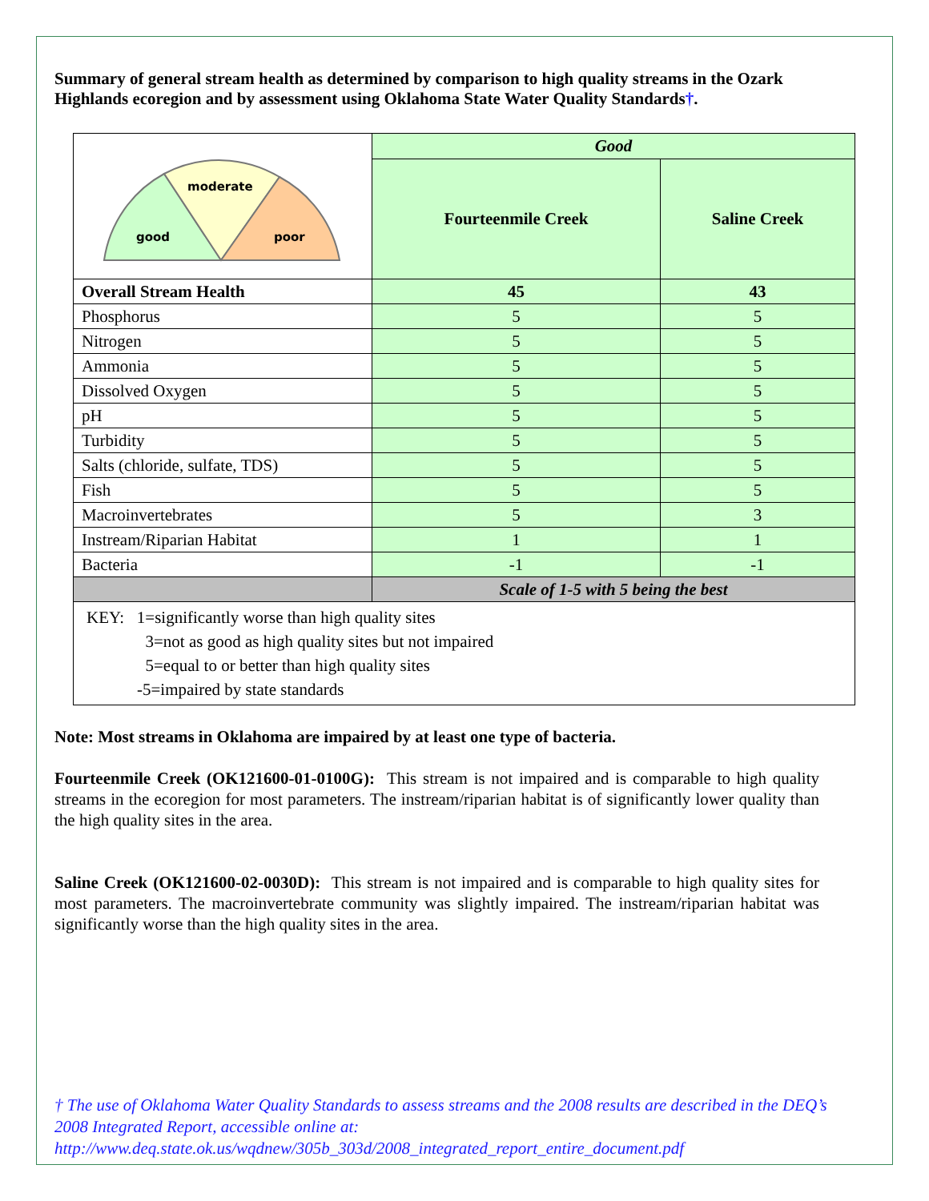Summary of general stream health as determined by comparison to high quality streams in the Ozark Highlands ecoregion and by assessment using Oklahoma State Water Quality Standards†.
| moderate good poor | Good | |
| | Fourteenmile Creek | Saline Creek |
| Overall Stream Health | 45 | 43 |
| Phosphorus | 5 | 5 |
| Nitrogen | 5 | 5 |
| Ammonia | 5 | 5 |
| Dissolved Oxygen | 5 | 5 |
| pH | 5 | 5 |
| Turbidity | 5 | 5 |
| Salts (chloride, sulfate, TDS) | 5 | 5 |
| Fish | 5 | 5 |
| Macroinvertebrates | 5 | 3 |
| Instream/Riparian Habitat | 1 | 1 |
| Bacteria | -1 | -1 |
| | Scale of 1-5 with 5 being the best | |
| KEY: 1=significantly worse than high quality sites 3=not as good as high quality sites but not impaired 5=equal to or better than high quality sites -5=impaired by state standards | | |
Note: Most streams in Oklahoma are impaired by at least one type of bacteria.
Fourteenmile Creek (OK121600-01-0100G): This stream is not impaired and is comparable to high quality streams in the ecoregion for most parameters. The instream/riparian habitat is of significantly lower quality than the high quality sites in the area.
Saline Creek (OK121600-02-0030D): This stream is not impaired and is comparable to high quality sites for most parameters. The macroinvertebrate community was slightly impaired. The instream/riparian habitat was significantly worse than the high quality sites in the area.
† The use of Oklahoma Water Quality Standards to assess streams and the 2008 results are described in the DEQ’s 2008 Integrated Report, accessible online at:
http://www.deq.state.ok.us/wqdnew/305b_303d/2008_integrated_report_entire_document.pdf